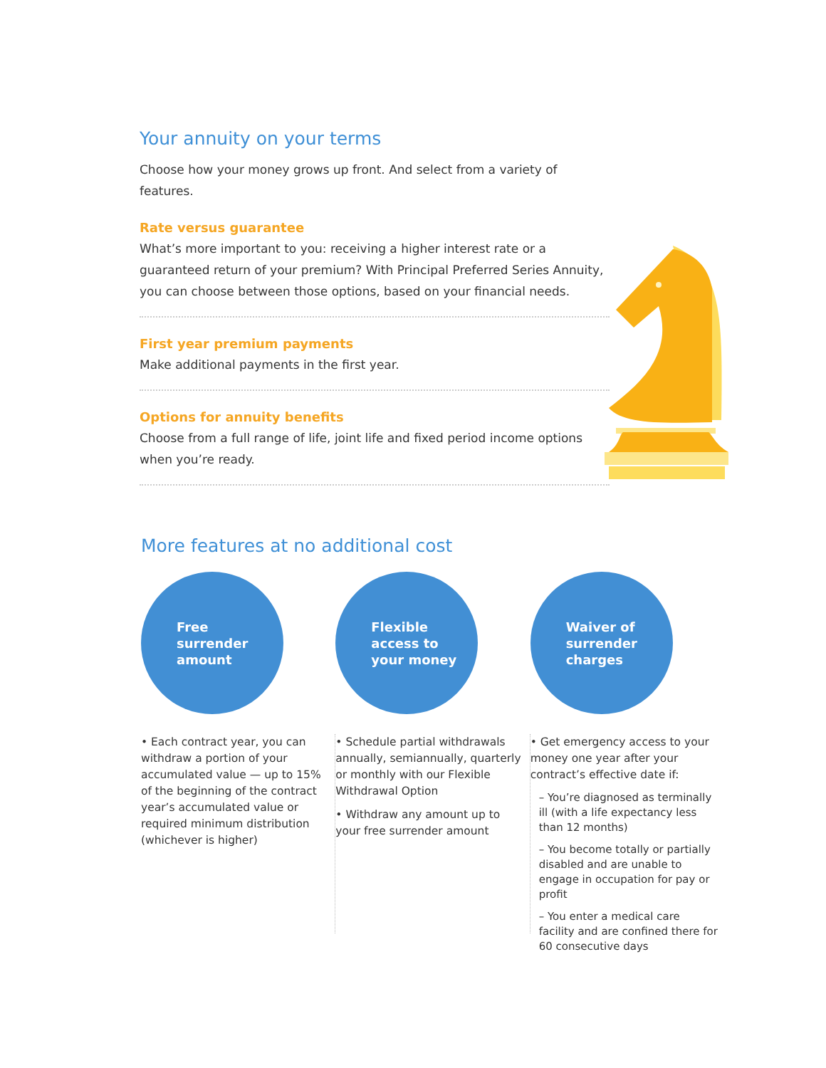Your annuity on your terms
Choose how your money grows up front. And select from a variety of features.
Rate versus guarantee
What’s more important to you: receiving a higher interest rate or a guaranteed return of your premium? With Principal Preferred Series Annuity, you can choose between those options, based on your financial needs.
First year premium payments
Make additional payments in the first year.
Options for annuity benefits
Choose from a full range of life, joint life and fixed period income options when you’re ready.
More features at no additional cost
Free
surrender
amount
• Each contract year, you can withdraw a portion of your accumulated value — up to 15% of the beginning of the contract year’s accumulated value or required minimum distribution (whichever is higher)
Flexible
access to
your money
• Schedule partial withdrawals annually, semiannually, quarterly or monthly with our Flexible Withdrawal Option
• Withdraw any amount up to your free surrender amount
Waiver of
surrender
charges
• Get emergency access to your money one year after your contract’s effective date if:
– You’re diagnosed as terminally ill (with a life expectancy less than 12 months)
– You become totally or partially disabled and are unable to engage in occupation for pay or profit
– You enter a medical care facility and are confined there for 60 consecutive days